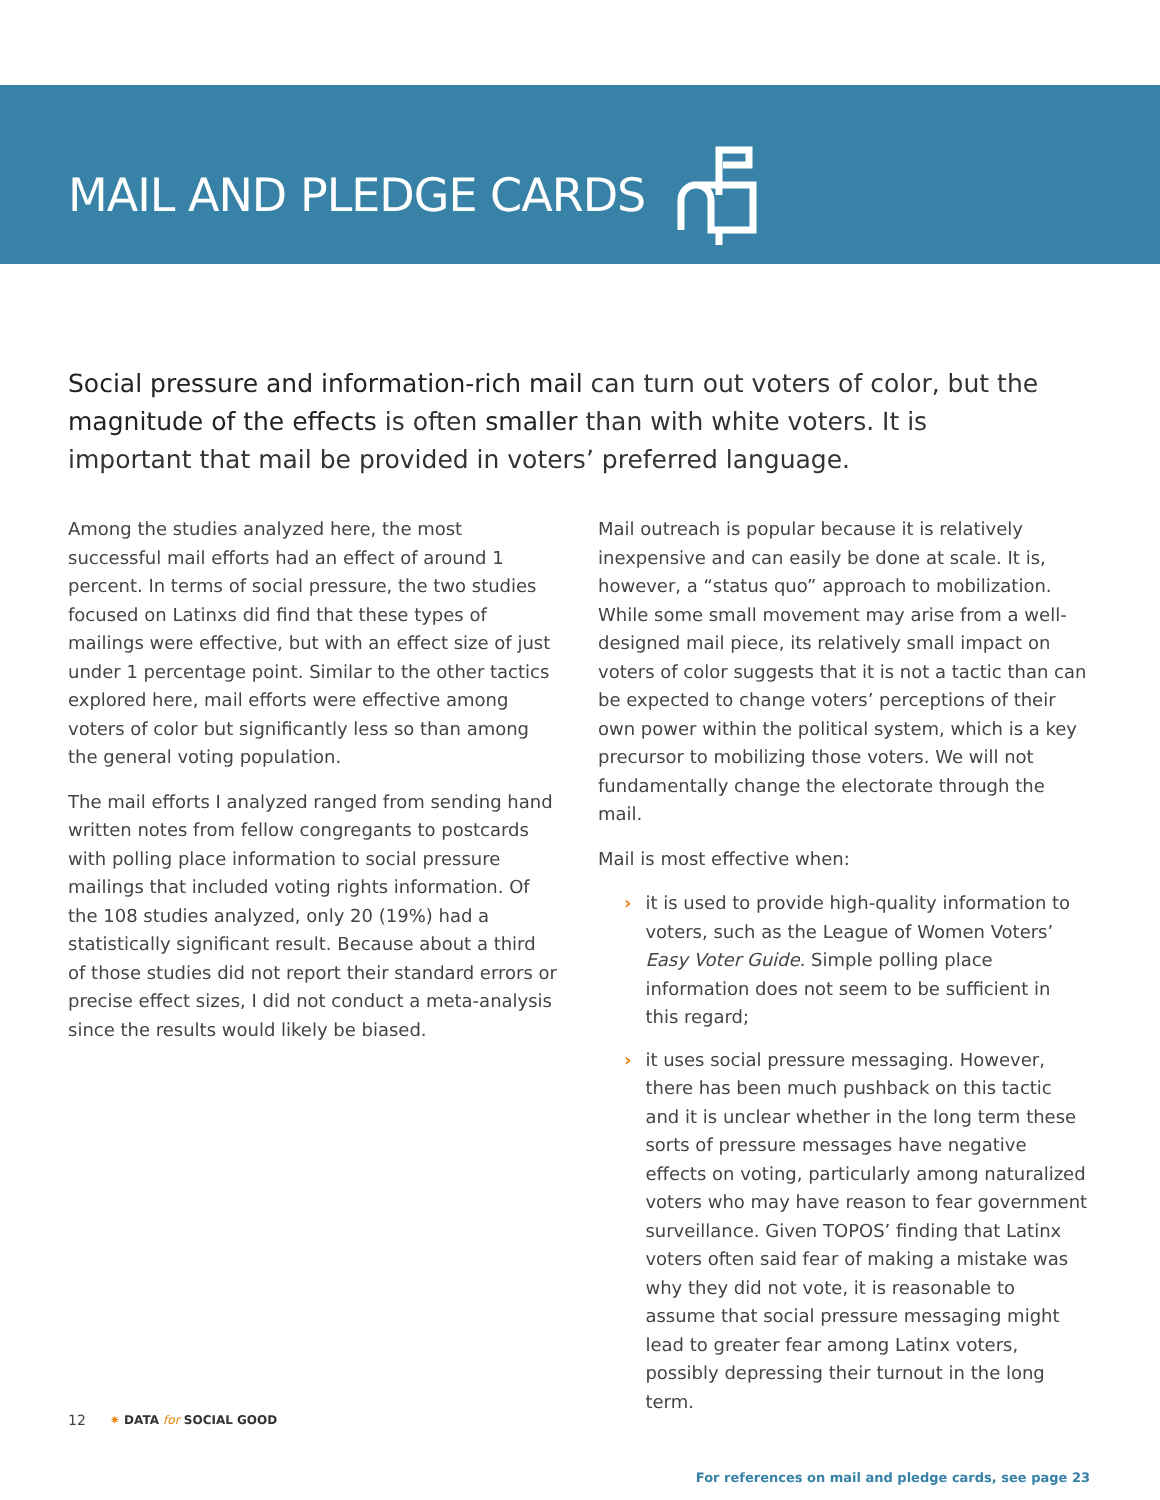MAIL AND PLEDGE CARDS
Social pressure and information-rich mail can turn out voters of color, but the magnitude of the effects is often smaller than with white voters. It is important that mail be provided in voters’ preferred language.
Among the studies analyzed here, the most successful mail efforts had an effect of around 1 percent. In terms of social pressure, the two studies focused on Latinxs did find that these types of mailings were effective, but with an effect size of just under 1 percentage point. Similar to the other tactics explored here, mail efforts were effective among voters of color but significantly less so than among the general voting population.
The mail efforts I analyzed ranged from sending hand written notes from fellow congregants to postcards with polling place information to social pressure mailings that included voting rights information. Of the 108 studies analyzed, only 20 (19%) had a statistically significant result. Because about a third of those studies did not report their standard errors or precise effect sizes, I did not conduct a meta-analysis since the results would likely be biased.
Mail outreach is popular because it is relatively inexpensive and can easily be done at scale. It is, however, a “status quo” approach to mobilization. While some small movement may arise from a well-designed mail piece, its relatively small impact on voters of color suggests that it is not a tactic than can be expected to change voters’ perceptions of their own power within the political system, which is a key precursor to mobilizing those voters. We will not fundamentally change the electorate through the mail.
Mail is most effective when:
› it is used to provide high-quality information to voters, such as the League of Women Voters’ Easy Voter Guide. Simple polling place information does not seem to be sufficient in this regard;
› it uses social pressure messaging. However, there has been much pushback on this tactic and it is unclear whether in the long term these sorts of pressure messages have negative effects on voting, particularly among naturalized voters who may have reason to fear government surveillance. Given TOPOS’ finding that Latinx voters often said fear of making a mistake was why they did not vote, it is reasonable to assume that social pressure messaging might lead to greater fear among Latinx voters, possibly depressing their turnout in the long term.
For references on mail and pledge cards, see page 23
12 ✷ DATA for SOCIAL GOOD